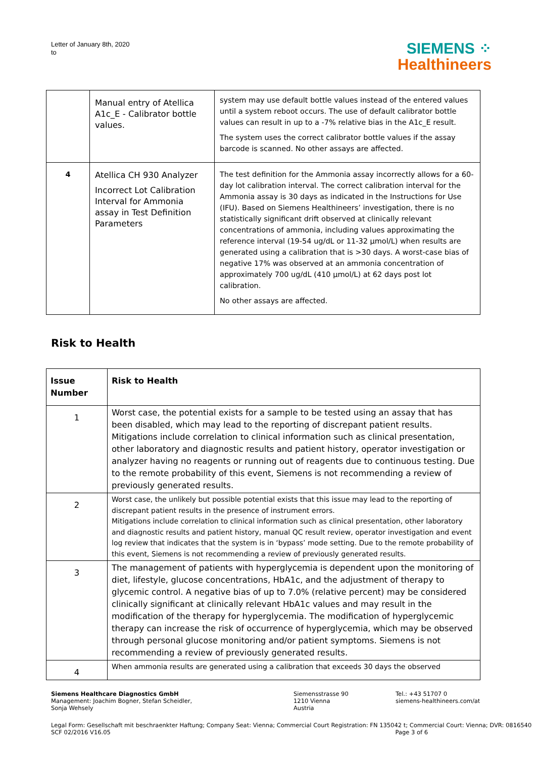Letter of January 8th, 2020
to
SIEMENS ⁘
Healthineers
| | Manual entry of Atellica A1c_E - Calibrator bottle values. | system may use default bottle values instead of the entered values until a system reboot occurs. The use of default calibrator bottle values can result in up to a -7% relative bias in the A1c_E result. The system uses the correct calibrator bottle values if the assay barcode is scanned. No other assays are affected. |
| 4 | Atellica CH 930 Analyzer Incorrect Lot Calibration Interval for Ammonia assay in Test Definition Parameters | The test definition for the Ammonia assay incorrectly allows for a 60-day lot calibration interval. The correct calibration interval for the Ammonia assay is 30 days as indicated in the Instructions for Use (IFU). Based on Siemens Healthineers’ investigation, there is no statistically significant drift observed at clinically relevant concentrations of ammonia, including values approximating the reference interval (19-54 ug/dL or 11-32 µmol/L) when results are generated using a calibration that is >30 days. A worst-case bias of negative 17% was observed at an ammonia concentration of approximately 700 ug/dL (410 µmol/L) at 62 days post lot calibration. No other assays are affected. |
Risk to Health
| Issue Number | Risk to Health |
| --- | --- |
| 1 | Worst case, the potential exists for a sample to be tested using an assay that has been disabled, which may lead to the reporting of discrepant patient results. Mitigations include correlation to clinical information such as clinical presentation, other laboratory and diagnostic results and patient history, operator investigation or analyzer having no reagents or running out of reagents due to continuous testing. Due to the remote probability of this event, Siemens is not recommending a review of previously generated results. |
| 2 | Worst case, the unlikely but possible potential exists that this issue may lead to the reporting of discrepant patient results in the presence of instrument errors. Mitigations include correlation to clinical information such as clinical presentation, other laboratory and diagnostic results and patient history, manual QC result review, operator investigation and event log review that indicates that the system is in ‘bypass’ mode setting. Due to the remote probability of this event, Siemens is not recommending a review of previously generated results. |
| 3 | The management of patients with hyperglycemia is dependent upon the monitoring of diet, lifestyle, glucose concentrations, HbA1c, and the adjustment of therapy to glycemic control. A negative bias of up to 7.0% (relative percent) may be considered clinically significant at clinically relevant HbA1c values and may result in the modification of the therapy for hyperglycemia. The modification of hyperglycemic therapy can increase the risk of occurrence of hyperglycemia, which may be observed through personal glucose monitoring and/or patient symptoms. Siemens is not recommending a review of previously generated results. |
| 4 | When ammonia results are generated using a calibration that exceeds 30 days the observed |
Siemens Healthcare Diagnostics GmbH
Management: Joachim Bogner, Stefan Scheidler,
Sonja Wehsely
Siemensstrasse 90
1210 Vienna
Austria
Tel.: +43 51707 0
siemens-healthineers.com/at
Legal Form: Gesellschaft mit beschraenkter Haftung; Company Seat: Vienna; Commercial Court Registration: FN 135042 t; Commercial Court: Vienna; DVR: 0816540
SCF 02/2016 V16.05 Page 3 of 6